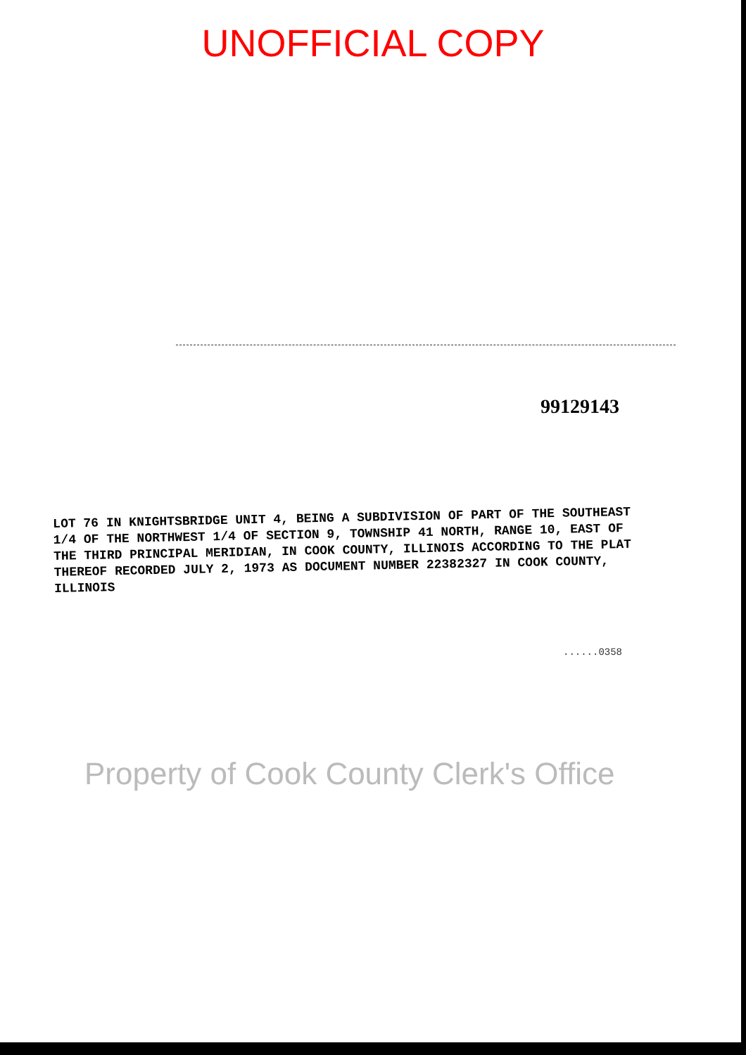UNOFFICIAL COPY
99129143
LOT 76 IN KNIGHTSBRIDGE UNIT 4, BEING A SUBDIVISION OF PART OF THE SOUTHEAST 1/4 OF THE NORTHWEST 1/4 OF SECTION 9, TOWNSHIP 41 NORTH, RANGE 10, EAST OF THE THIRD PRINCIPAL MERIDIAN, IN COOK COUNTY, ILLINOIS ACCORDING TO THE PLAT THEREOF RECORDED JULY 2, 1973 AS DOCUMENT NUMBER 22382327 IN COOK COUNTY, ILLINOIS
......0358
Property of Cook County Clerk's Office